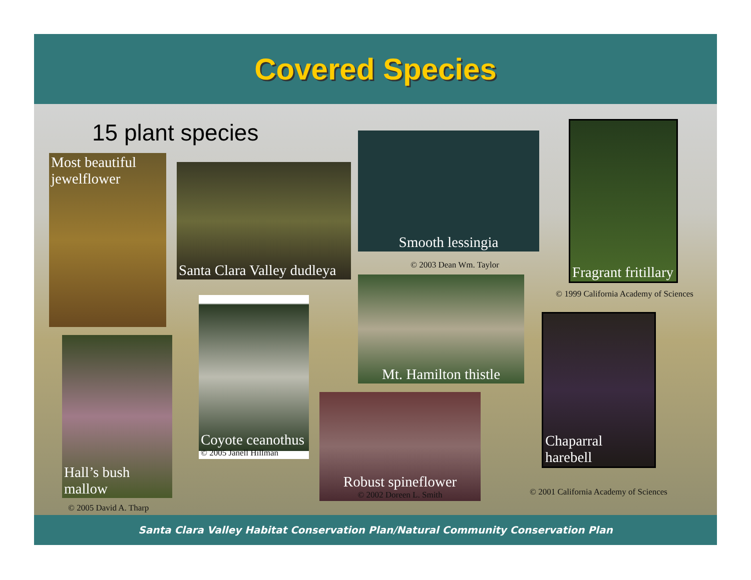Covered Species
15 plant species
Most beautiful jewelflower
Santa Clara Valley dudleya
Smooth lessingia
© 2003 Dean Wm. Taylor
Fragrant fritillary
© 1999 California Academy of Sciences
Mt. Hamilton thistle
Hall’s bush mallow
© 2005 David A. Tharp
Coyote ceanothus
© 2005 Janell Hillman
Robust spineflower
© 2002 Doreen L. Smith
Chaparral harebell
© 2001 California Academy of Sciences
Santa Clara Valley Habitat Conservation Plan/Natural Community Conservation Plan